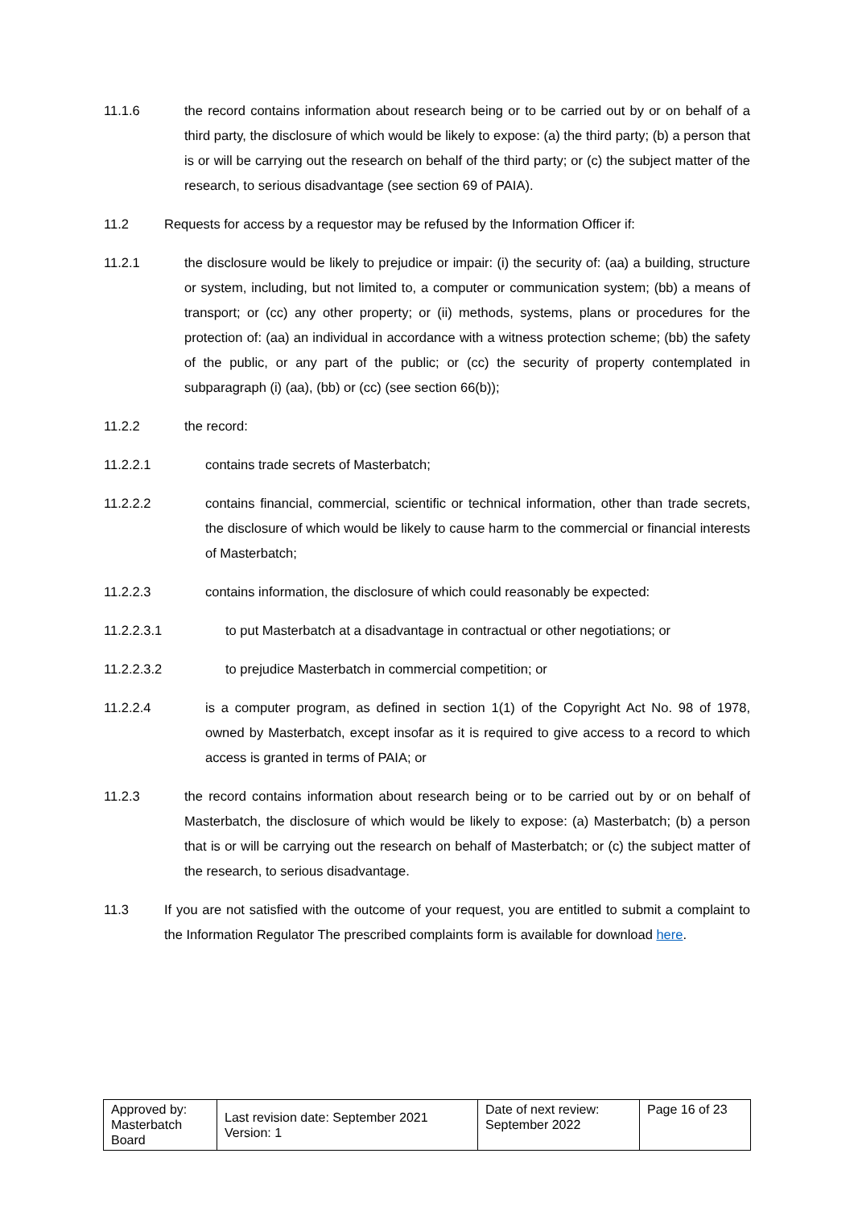11.1.6 the record contains information about research being or to be carried out by or on behalf of a third party, the disclosure of which would be likely to expose: (a) the third party; (b) a person that is or will be carrying out the research on behalf of the third party; or (c) the subject matter of the research, to serious disadvantage (see section 69 of PAIA).
11.2 Requests for access by a requestor may be refused by the Information Officer if:
11.2.1 the disclosure would be likely to prejudice or impair: (i) the security of: (aa) a building, structure or system, including, but not limited to, a computer or communication system; (bb) a means of transport; or (cc) any other property; or (ii) methods, systems, plans or procedures for the protection of: (aa) an individual in accordance with a witness protection scheme; (bb) the safety of the public, or any part of the public; or (cc) the security of property contemplated in subparagraph (i) (aa), (bb) or (cc) (see section 66(b));
11.2.2 the record:
11.2.2.1 contains trade secrets of Masterbatch;
11.2.2.2 contains financial, commercial, scientific or technical information, other than trade secrets, the disclosure of which would be likely to cause harm to the commercial or financial interests of Masterbatch;
11.2.2.3 contains information, the disclosure of which could reasonably be expected:
11.2.2.3.1 to put Masterbatch at a disadvantage in contractual or other negotiations; or
11.2.2.3.2 to prejudice Masterbatch in commercial competition; or
11.2.2.4 is a computer program, as defined in section 1(1) of the Copyright Act No. 98 of 1978, owned by Masterbatch, except insofar as it is required to give access to a record to which access is granted in terms of PAIA; or
11.2.3 the record contains information about research being or to be carried out by or on behalf of Masterbatch, the disclosure of which would be likely to expose: (a) Masterbatch; (b) a person that is or will be carrying out the research on behalf of Masterbatch; or (c) the subject matter of the research, to serious disadvantage.
11.3 If you are not satisfied with the outcome of your request, you are entitled to submit a complaint to the Information Regulator The prescribed complaints form is available for download here.
| Approved by: Masterbatch Board | Last revision date: September 2021 Version: 1 | Date of next review: September 2022 | Page 16 of 23 |